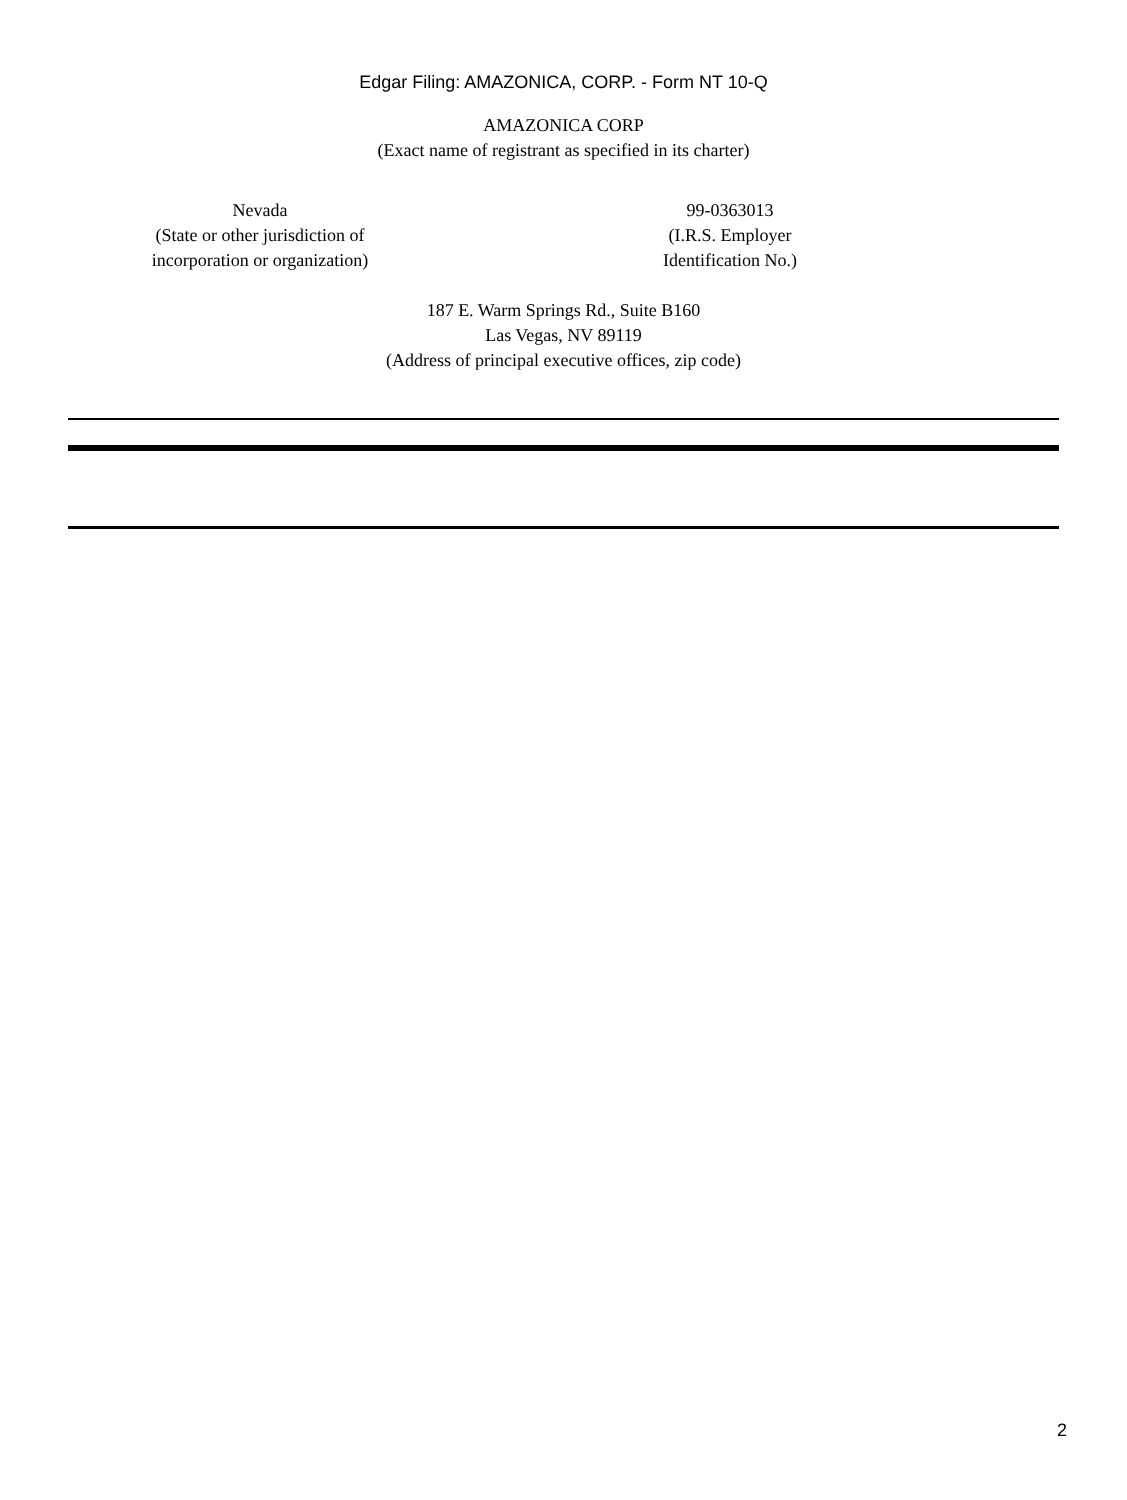Edgar Filing: AMAZONICA, CORP. - Form NT 10-Q
AMAZONICA CORP
(Exact name of registrant as specified in its charter)
Nevada
(State or other jurisdiction of
incorporation or organization)
99-0363013
(I.R.S. Employer
Identification No.)
187 E. Warm Springs Rd., Suite B160
Las Vegas, NV 89119
(Address of principal executive offices, zip code)
2